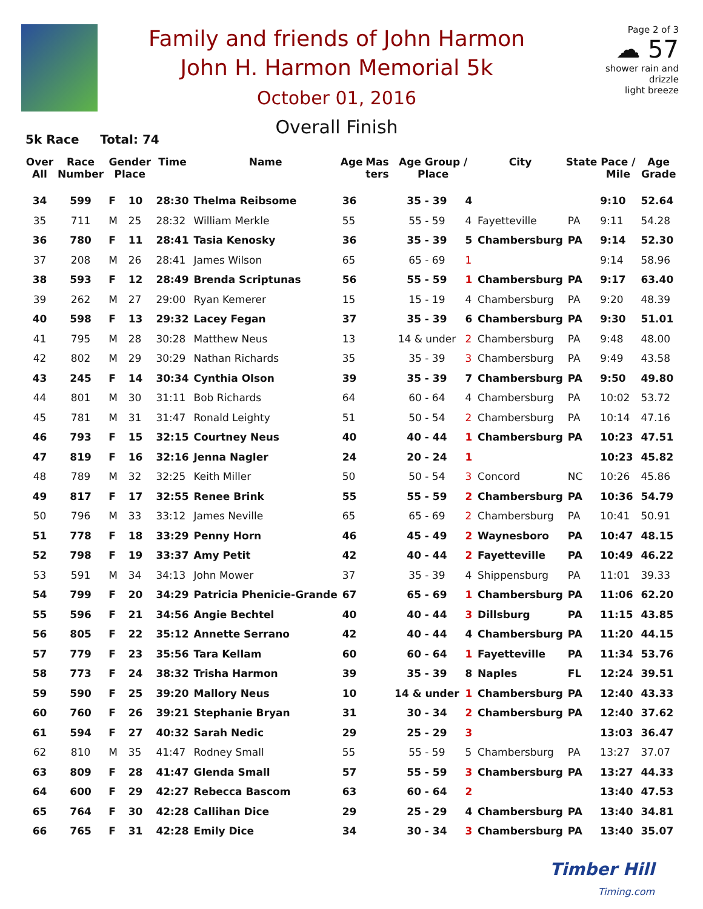Family and friends of John Harmon
John H. Harmon Memorial 5k
October 01, 2016
Overall Finish
Page 2 of 3
☁ 57
shower rain and drizzle
light breeze
5k Race Total: 74
| Over All | Race Number | Gender Place | | Time | Name | Age | Mas ters | Age Group / Place | | City | State | Pace / Mile | Age Grade |
| --- | --- | --- | --- | --- | --- | --- | --- | --- | --- | --- | --- | --- | --- |
| 34 | 599 | F | 10 | 28:30 | Thelma Reibsome | 36 | | 35 - 39 | 4 | | | 9:10 | 52.64 |
| 35 | 711 | M | 25 | 28:32 | William Merkle | 55 | | 55 - 59 | 4 | Fayetteville | PA | 9:11 | 54.28 |
| 36 | 780 | F | 11 | 28:41 | Tasia Kenosky | 36 | | 35 - 39 | 5 | Chambersburg | PA | 9:14 | 52.30 |
| 37 | 208 | M | 26 | 28:41 | James Wilson | 65 | | 65 - 69 | 1 | | | 9:14 | 58.96 |
| 38 | 593 | F | 12 | 28:49 | Brenda Scriptunas | 56 | | 55 - 59 | 1 | Chambersburg | PA | 9:17 | 63.40 |
| 39 | 262 | M | 27 | 29:00 | Ryan Kemerer | 15 | | 15 - 19 | 4 | Chambersburg | PA | 9:20 | 48.39 |
| 40 | 598 | F | 13 | 29:32 | Lacey Fegan | 37 | | 35 - 39 | 6 | Chambersburg | PA | 9:30 | 51.01 |
| 41 | 795 | M | 28 | 30:28 | Matthew Neus | 13 | | 14 & under | 2 | Chambersburg | PA | 9:48 | 48.00 |
| 42 | 802 | M | 29 | 30:29 | Nathan Richards | 35 | | 35 - 39 | 3 | Chambersburg | PA | 9:49 | 43.58 |
| 43 | 245 | F | 14 | 30:34 | Cynthia Olson | 39 | | 35 - 39 | 7 | Chambersburg | PA | 9:50 | 49.80 |
| 44 | 801 | M | 30 | 31:11 | Bob Richards | 64 | | 60 - 64 | 4 | Chambersburg | PA | 10:02 | 53.72 |
| 45 | 781 | M | 31 | 31:47 | Ronald Leighty | 51 | | 50 - 54 | 2 | Chambersburg | PA | 10:14 | 47.16 |
| 46 | 793 | F | 15 | 32:15 | Courtney Neus | 40 | | 40 - 44 | 1 | Chambersburg | PA | 10:23 | 47.51 |
| 47 | 819 | F | 16 | 32:16 | Jenna Nagler | 24 | | 20 - 24 | 1 | | | 10:23 | 45.82 |
| 48 | 789 | M | 32 | 32:25 | Keith Miller | 50 | | 50 - 54 | 3 | Concord | NC | 10:26 | 45.86 |
| 49 | 817 | F | 17 | 32:55 | Renee Brink | 55 | | 55 - 59 | 2 | Chambersburg | PA | 10:36 | 54.79 |
| 50 | 796 | M | 33 | 33:12 | James Neville | 65 | | 65 - 69 | 2 | Chambersburg | PA | 10:41 | 50.91 |
| 51 | 778 | F | 18 | 33:29 | Penny Horn | 46 | | 45 - 49 | 2 | Waynesboro | PA | 10:47 | 48.15 |
| 52 | 798 | F | 19 | 33:37 | Amy Petit | 42 | | 40 - 44 | 2 | Fayetteville | PA | 10:49 | 46.22 |
| 53 | 591 | M | 34 | 34:13 | John Mower | 37 | | 35 - 39 | 4 | Shippensburg | PA | 11:01 | 39.33 |
| 54 | 799 | F | 20 | 34:29 | Patricia Phenicie-Grande | 67 | | 65 - 69 | 1 | Chambersburg | PA | 11:06 | 62.20 |
| 55 | 596 | F | 21 | 34:56 | Angie Bechtel | 40 | | 40 - 44 | 3 | Dillsburg | PA | 11:15 | 43.85 |
| 56 | 805 | F | 22 | 35:12 | Annette Serrano | 42 | | 40 - 44 | 4 | Chambersburg | PA | 11:20 | 44.15 |
| 57 | 779 | F | 23 | 35:56 | Tara Kellam | 60 | | 60 - 64 | 1 | Fayetteville | PA | 11:34 | 53.76 |
| 58 | 773 | F | 24 | 38:32 | Trisha Harmon | 39 | | 35 - 39 | 8 | Naples | FL | 12:24 | 39.51 |
| 59 | 590 | F | 25 | 39:20 | Mallory Neus | 10 | | 14 & under | 1 | Chambersburg | PA | 12:40 | 43.33 |
| 60 | 760 | F | 26 | 39:21 | Stephanie Bryan | 31 | | 30 - 34 | 2 | Chambersburg | PA | 12:40 | 37.62 |
| 61 | 594 | F | 27 | 40:32 | Sarah Nedic | 29 | | 25 - 29 | 3 | | | 13:03 | 36.47 |
| 62 | 810 | M | 35 | 41:47 | Rodney Small | 55 | | 55 - 59 | 5 | Chambersburg | PA | 13:27 | 37.07 |
| 63 | 809 | F | 28 | 41:47 | Glenda Small | 57 | | 55 - 59 | 3 | Chambersburg | PA | 13:27 | 44.33 |
| 64 | 600 | F | 29 | 42:27 | Rebecca Bascom | 63 | | 60 - 64 | 2 | | | 13:40 | 47.53 |
| 65 | 764 | F | 30 | 42:28 | Callihan Dice | 29 | | 25 - 29 | 4 | Chambersburg | PA | 13:40 | 34.81 |
| 66 | 765 | F | 31 | 42:28 | Emily Dice | 34 | | 30 - 34 | 3 | Chambersburg | PA | 13:40 | 35.07 |
Timber Hill
Timing.com